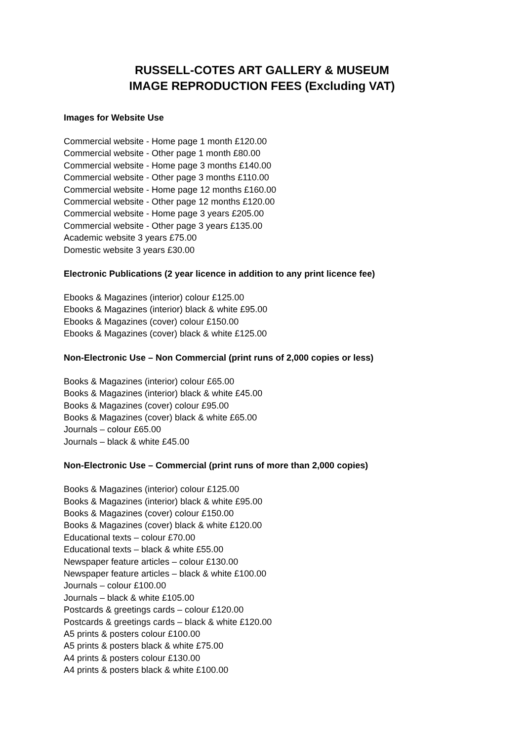RUSSELL-COTES ART GALLERY & MUSEUM
IMAGE REPRODUCTION FEES (Excluding VAT)
Images for Website Use
Commercial website - Home page 1 month £120.00
Commercial website - Other page 1 month £80.00
Commercial website - Home page 3 months £140.00
Commercial website - Other page 3 months £110.00
Commercial website - Home page 12 months £160.00
Commercial website - Other page 12 months £120.00
Commercial website - Home page 3 years £205.00
Commercial website - Other page 3 years £135.00
Academic website 3 years £75.00
Domestic website 3 years £30.00
Electronic Publications (2 year licence in addition to any print licence fee)
Ebooks & Magazines (interior) colour £125.00
Ebooks & Magazines (interior) black & white £95.00
Ebooks & Magazines (cover) colour £150.00
Ebooks & Magazines (cover) black & white £125.00
Non-Electronic Use – Non Commercial (print runs of 2,000 copies or less)
Books & Magazines (interior) colour £65.00
Books & Magazines (interior) black & white £45.00
Books & Magazines (cover) colour £95.00
Books & Magazines (cover) black & white £65.00
Journals – colour £65.00
Journals – black & white £45.00
Non-Electronic Use – Commercial (print runs of more than 2,000 copies)
Books & Magazines (interior) colour £125.00
Books & Magazines (interior) black & white £95.00
Books & Magazines (cover) colour £150.00
Books & Magazines (cover) black & white £120.00
Educational texts – colour £70.00
Educational texts – black & white £55.00
Newspaper feature articles – colour £130.00
Newspaper feature articles – black & white £100.00
Journals – colour £100.00
Journals – black & white £105.00
Postcards & greetings cards – colour £120.00
Postcards & greetings cards – black & white £120.00
A5 prints & posters colour £100.00
A5 prints & posters black & white £75.00
A4 prints & posters colour £130.00
A4 prints & posters black & white £100.00